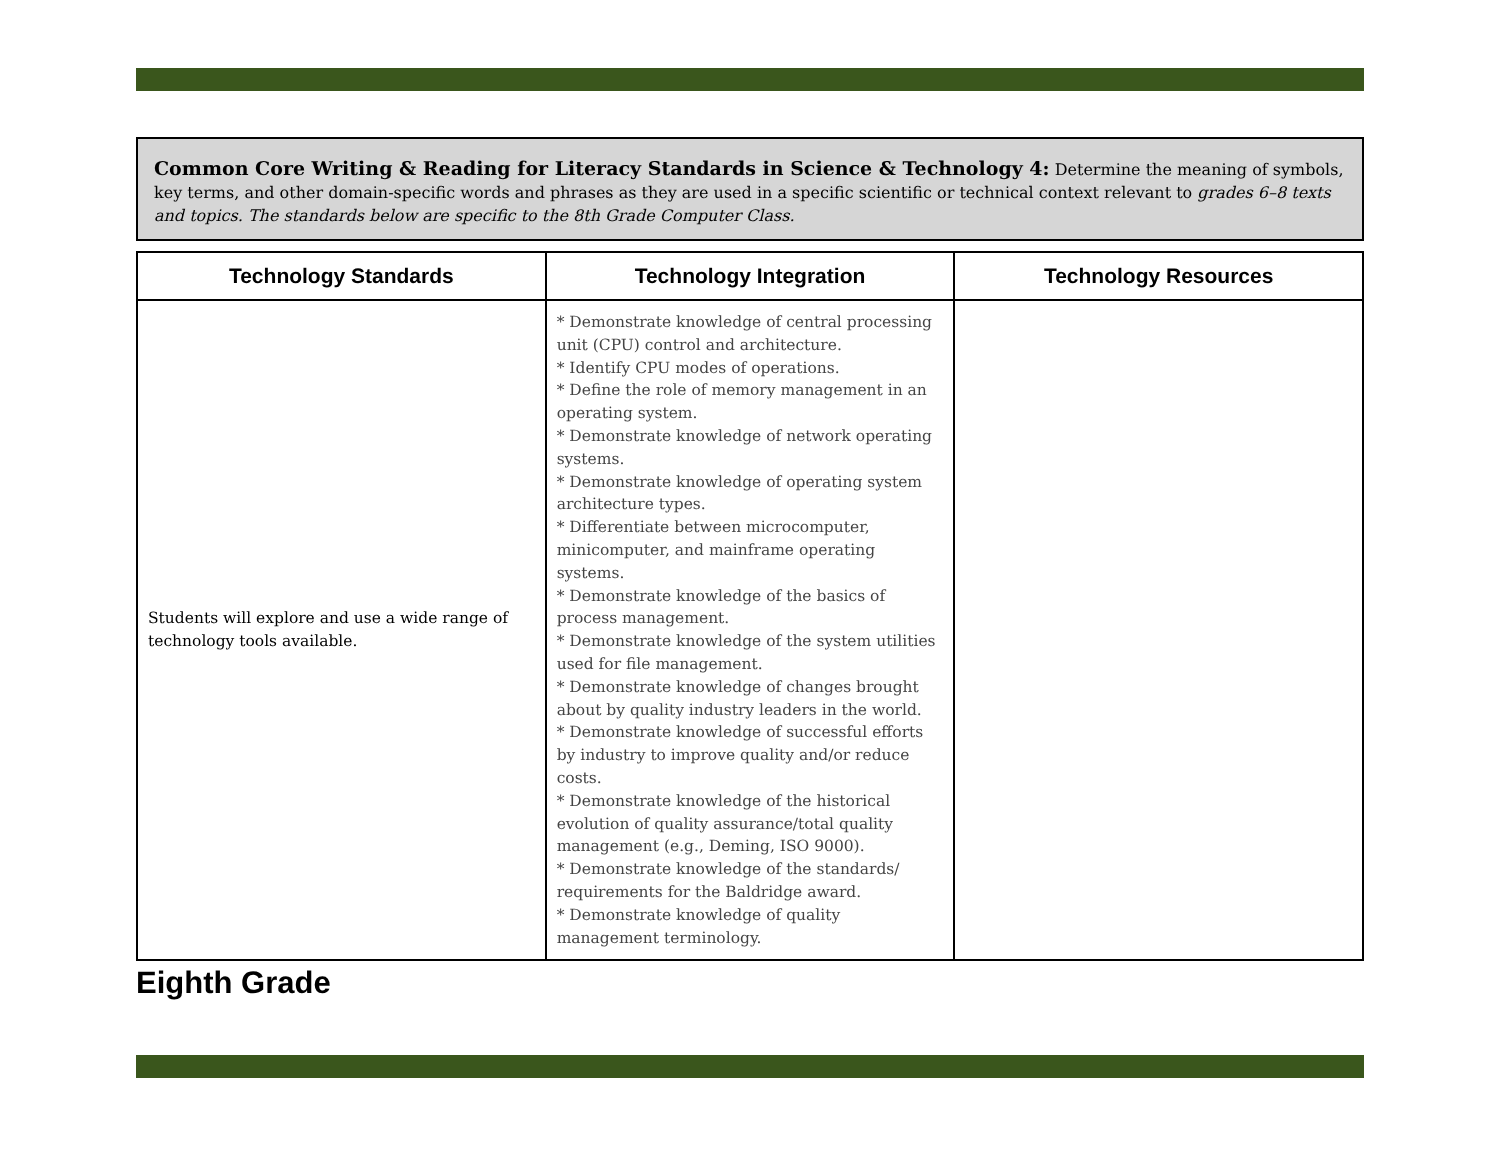Common Core Writing & Reading for Literacy Standards in Science & Technology 4: Determine the meaning of symbols, key terms, and other domain-specific words and phrases as they are used in a specific scientific or technical context relevant to grades 6–8 texts and topics. The standards below are specific to the 8th Grade Computer Class.
| Technology Standards | Technology Integration | Technology Resources |
| --- | --- | --- |
| Students will explore and use a wide range of technology tools available. | * Demonstrate knowledge of central processing unit (CPU) control and architecture. * Identify CPU modes of operations. * Define the role of memory management in an operating system. * Demonstrate knowledge of network operating systems. * Demonstrate knowledge of operating system architecture types. * Differentiate between microcomputer, minicomputer, and mainframe operating systems. * Demonstrate knowledge of the basics of process management. * Demonstrate knowledge of the system utilities used for file management. * Demonstrate knowledge of changes brought about by quality industry leaders in the world. * Demonstrate knowledge of successful efforts by industry to improve quality and/or reduce costs. * Demonstrate knowledge of the historical evolution of quality assurance/total quality management (e.g., Deming, ISO 9000). * Demonstrate knowledge of the standards/ requirements for the Baldridge award. * Demonstrate knowledge of quality management terminology. | |
Eighth Grade